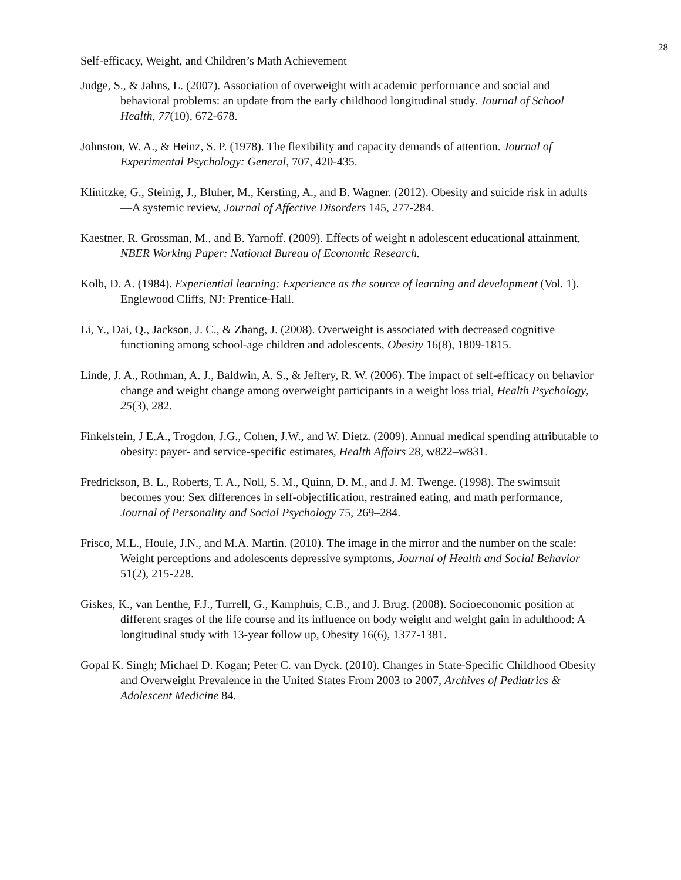28
Self-efficacy, Weight, and Children’s Math Achievement
Judge, S., & Jahns, L. (2007). Association of overweight with academic performance and social and behavioral problems: an update from the early childhood longitudinal study. Journal of School Health, 77(10), 672-678.
Johnston, W. A., & Heinz, S. P. (1978). The flexibility and capacity demands of attention. Journal of Experimental Psychology: General, 707, 420-435.
Klinitzke, G., Steinig, J., Bluher, M., Kersting, A., and B. Wagner. (2012). Obesity and suicide risk in adults—A systemic review, Journal of Affective Disorders 145, 277-284.
Kaestner, R. Grossman, M., and B. Yarnoff. (2009). Effects of weight n adolescent educational attainment, NBER Working Paper: National Bureau of Economic Research.
Kolb, D. A. (1984). Experiential learning: Experience as the source of learning and development (Vol. 1). Englewood Cliffs, NJ: Prentice-Hall.
Li, Y., Dai, Q., Jackson, J. C., & Zhang, J. (2008). Overweight is associated with decreased cognitive functioning among school-age children and adolescents, Obesity 16(8), 1809-1815.
Linde, J. A., Rothman, A. J., Baldwin, A. S., & Jeffery, R. W. (2006). The impact of self-efficacy on behavior change and weight change among overweight participants in a weight loss trial, Health Psychology, 25(3), 282.
Finkelstein, J E.A., Trogdon, J.G., Cohen, J.W., and W. Dietz. (2009). Annual medical spending attributable to obesity: payer- and service-specific estimates, Health Affairs 28, w822–w831.
Fredrickson, B. L., Roberts, T. A., Noll, S. M., Quinn, D. M., and J. M. Twenge. (1998). The swimsuit becomes you: Sex differences in self-objectification, restrained eating, and math performance, Journal of Personality and Social Psychology 75, 269–284.
Frisco, M.L., Houle, J.N., and M.A. Martin. (2010). The image in the mirror and the number on the scale: Weight perceptions and adolescents depressive symptoms, Journal of Health and Social Behavior 51(2), 215-228.
Giskes, K., van Lenthe, F.J., Turrell, G., Kamphuis, C.B., and J. Brug. (2008). Socioeconomic position at different srages of the life course and its influence on body weight and weight gain in adulthood: A longitudinal study with 13-year follow up, Obesity 16(6), 1377-1381.
Gopal K. Singh; Michael D. Kogan; Peter C. van Dyck. (2010). Changes in State-Specific Childhood Obesity and Overweight Prevalence in the United States From 2003 to 2007, Archives of Pediatrics & Adolescent Medicine 84.